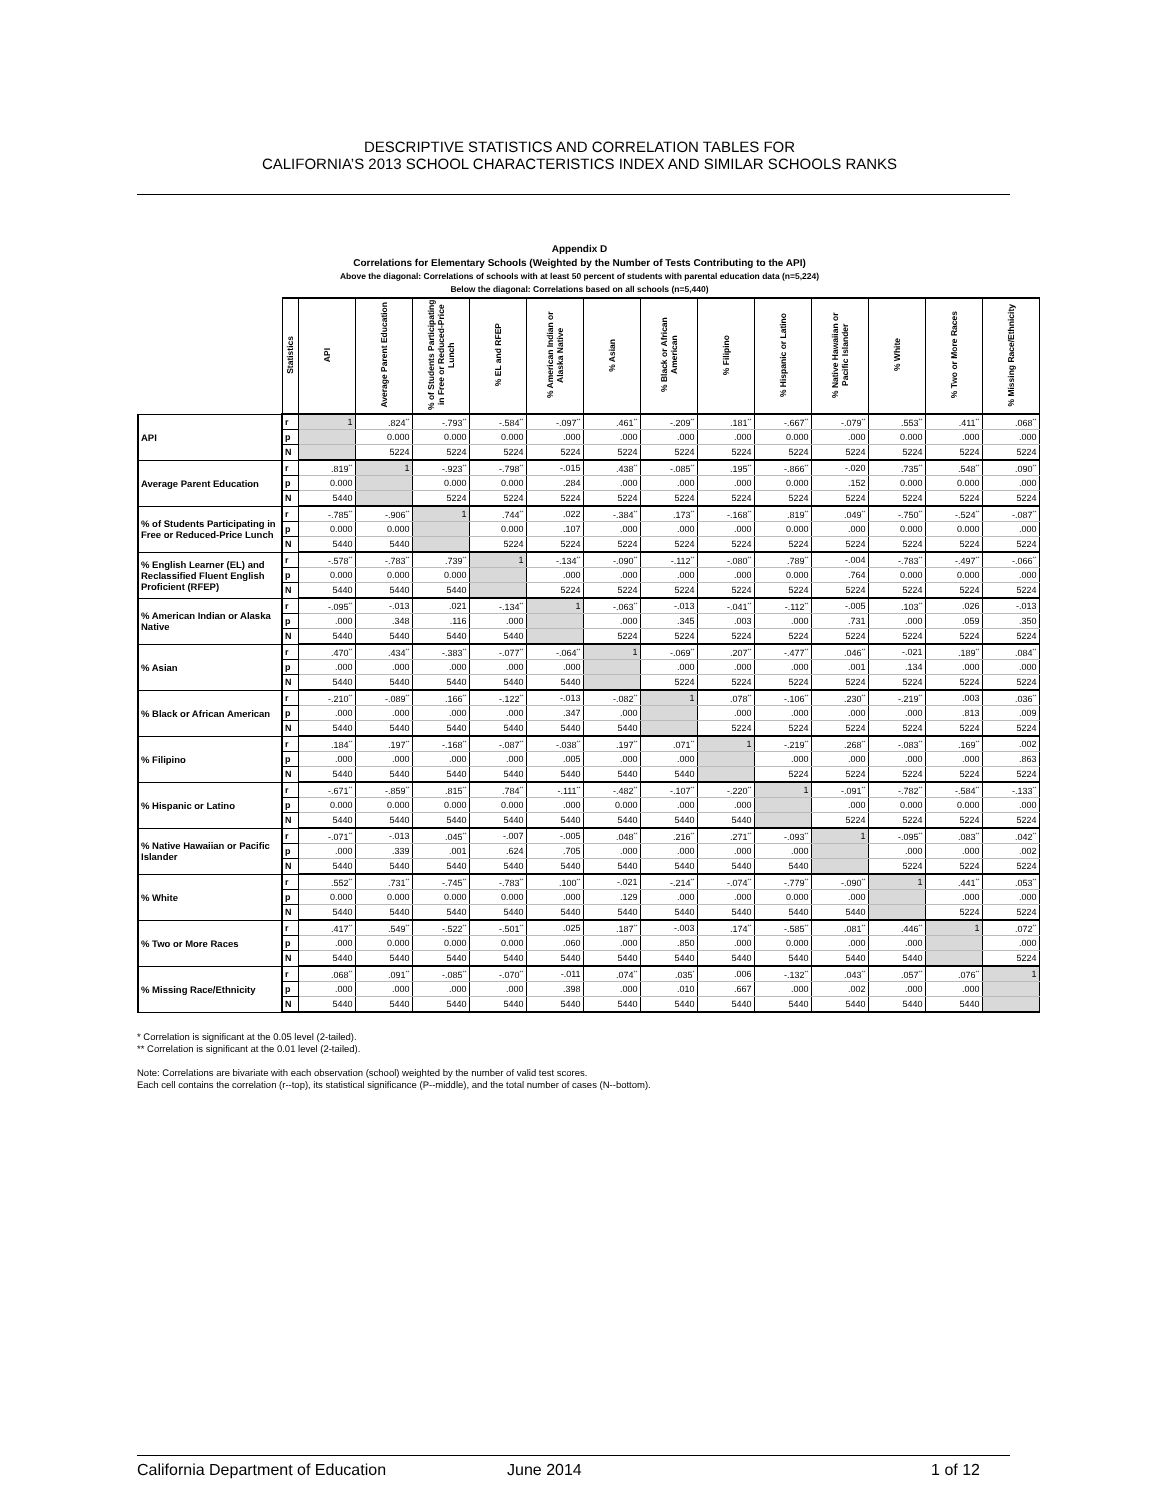DESCRIPTIVE STATISTICS AND CORRELATION TABLES FOR
CALIFORNIA’S 2013 SCHOOL CHARACTERISTICS INDEX AND SIMILAR SCHOOLS RANKS
Appendix D
Correlations for Elementary Schools (Weighted by the Number of Tests Contributing to the API)
Above the diagonal: Correlations of schools with at least 50 percent of students with parental education data (n=5,224)
Below the diagonal: Correlations based on all schools (n=5,440)
| | Statistics | API | Average Parent Education | % of Students Participating in Free or Reduced-Price Lunch | % EL and RFEP | % American Indian or Alaska Native | % Asian | % Black or African American | % Filipino | % Hispanic or Latino | % Native Hawaiian or Pacific Islander | % White | % Two or More Races | % Missing Race/Ethnicity |
| --- | --- | --- | --- | --- | --- | --- | --- | --- | --- | --- | --- | --- | --- | --- |
| API | r | 1 | .824<sup>**</sup> | -.793<sup>**</sup> | -.584<sup>**</sup> | -.097<sup>**</sup> | .461<sup>**</sup> | -.209<sup>**</sup> | .181<sup>**</sup> | -.667<sup>**</sup> | -.079<sup>**</sup> | .553<sup>**</sup> | .411<sup>**</sup> | .068<sup>**</sup> |
| | p | | 0.000 | 0.000 | 0.000 | .000 | .000 | .000 | .000 | 0.000 | .000 | 0.000 | .000 | .000 |
| | N | | 5224 | 5224 | 5224 | 5224 | 5224 | 5224 | 5224 | 5224 | 5224 | 5224 | 5224 | 5224 |
| Average Parent Education | r | .819<sup>**</sup> | 1 | -.923<sup>**</sup> | -.798<sup>**</sup> | -.015 | .438<sup>**</sup> | -.085<sup>**</sup> | .195<sup>**</sup> | -.866<sup>**</sup> | -.020 | .735<sup>**</sup> | .548<sup>**</sup> | .090<sup>**</sup> |
| | p | 0.000 | | 0.000 | 0.000 | .284 | .000 | .000 | .000 | 0.000 | .152 | 0.000 | 0.000 | .000 |
| | N | 5440 | | 5224 | 5224 | 5224 | 5224 | 5224 | 5224 | 5224 | 5224 | 5224 | 5224 | 5224 |
| % of Students Participating in Free or Reduced-Price Lunch | r | -.785<sup>**</sup> | -.906<sup>**</sup> | 1 | .744<sup>**</sup> | .022 | -.384<sup>**</sup> | .173<sup>**</sup> | -.168<sup>**</sup> | .819<sup>**</sup> | .049<sup>**</sup> | -.750<sup>**</sup> | -.524<sup>**</sup> | -.087<sup>**</sup> |
| | p | 0.000 | 0.000 | | 0.000 | .107 | .000 | .000 | .000 | 0.000 | .000 | 0.000 | 0.000 | .000 |
| | N | 5440 | 5440 | | 5224 | 5224 | 5224 | 5224 | 5224 | 5224 | 5224 | 5224 | 5224 | 5224 |
| % English Learner (EL) and Reclassified Fluent English Proficient (RFEP) | r | -.578<sup>**</sup> | -.783<sup>**</sup> | .739<sup>**</sup> | 1 | -.134<sup>**</sup> | -.090<sup>**</sup> | -.112<sup>**</sup> | -.080<sup>**</sup> | .789<sup>**</sup> | -.004 | -.783<sup>**</sup> | -.497<sup>**</sup> | -.066<sup>**</sup> |
| | p | 0.000 | 0.000 | 0.000 | | .000 | .000 | .000 | .000 | 0.000 | .764 | 0.000 | 0.000 | .000 |
| | N | 5440 | 5440 | 5440 | | 5224 | 5224 | 5224 | 5224 | 5224 | 5224 | 5224 | 5224 | 5224 |
| % American Indian or Alaska Native | r | -.095<sup>**</sup> | -.013 | .021 | -.134<sup>**</sup> | 1 | -.063<sup>**</sup> | -.013 | -.041<sup>**</sup> | -.112<sup>**</sup> | -.005 | .103<sup>**</sup> | .026 | -.013 |
| | p | .000 | .348 | .116 | .000 | | .000 | .345 | .003 | .000 | .731 | .000 | .059 | .350 |
| | N | 5440 | 5440 | 5440 | 5440 | | 5224 | 5224 | 5224 | 5224 | 5224 | 5224 | 5224 | 5224 |
| % Asian | r | .470<sup>**</sup> | .434<sup>**</sup> | -.383<sup>**</sup> | -.077<sup>**</sup> | -.064<sup>**</sup> | 1 | -.069<sup>**</sup> | .207<sup>**</sup> | -.477<sup>**</sup> | .046<sup>**</sup> | -.021 | .189<sup>**</sup> | .084<sup>**</sup> |
| | p | .000 | .000 | .000 | .000 | .000 | | .000 | .000 | .000 | .001 | .134 | .000 | .000 |
| | N | 5440 | 5440 | 5440 | 5440 | 5440 | | 5224 | 5224 | 5224 | 5224 | 5224 | 5224 | 5224 |
| % Black or African American | r | -.210<sup>**</sup> | -.089<sup>**</sup> | .166<sup>**</sup> | -.122<sup>**</sup> | -.013 | -.082<sup>**</sup> | 1 | .078<sup>**</sup> | -.106<sup>**</sup> | .230<sup>**</sup> | -.219<sup>**</sup> | .003 | .036<sup>**</sup> |
| | p | .000 | .000 | .000 | .000 | .347 | .000 | | .000 | .000 | .000 | .000 | .813 | .009 |
| | N | 5440 | 5440 | 5440 | 5440 | 5440 | 5440 | | 5224 | 5224 | 5224 | 5224 | 5224 | 5224 |
| % Filipino | r | .184<sup>**</sup> | .197<sup>**</sup> | -.168<sup>**</sup> | -.087<sup>**</sup> | -.038<sup>**</sup> | .197<sup>**</sup> | .071<sup>**</sup> | 1 | -.219<sup>**</sup> | .268<sup>**</sup> | -.083<sup>**</sup> | .169<sup>**</sup> | .002 |
| | p | .000 | .000 | .000 | .000 | .005 | .000 | .000 | | .000 | .000 | .000 | .000 | .863 |
| | N | 5440 | 5440 | 5440 | 5440 | 5440 | 5440 | 5440 | | 5224 | 5224 | 5224 | 5224 | 5224 |
| % Hispanic or Latino | r | -.671<sup>**</sup> | -.859<sup>**</sup> | .815<sup>**</sup> | .784<sup>**</sup> | -.111<sup>**</sup> | -.482<sup>**</sup> | -.107<sup>**</sup> | -.220<sup>**</sup> | 1 | -.091<sup>**</sup> | -.782<sup>**</sup> | -.584<sup>**</sup> | -.133<sup>**</sup> |
| | p | 0.000 | 0.000 | 0.000 | 0.000 | .000 | 0.000 | .000 | .000 | | .000 | 0.000 | 0.000 | .000 |
| | N | 5440 | 5440 | 5440 | 5440 | 5440 | 5440 | 5440 | 5440 | | 5224 | 5224 | 5224 | 5224 |
| % Native Hawaiian or Pacific Islander | r | -.071<sup>**</sup> | -.013 | .045<sup>**</sup> | -.007 | -.005 | .048<sup>**</sup> | .216<sup>**</sup> | .271<sup>**</sup> | -.093<sup>**</sup> | 1 | -.095<sup>**</sup> | .083<sup>**</sup> | .042<sup>**</sup> |
| | p | .000 | .339 | .001 | .624 | .705 | .000 | .000 | .000 | .000 | | .000 | .000 | .002 |
| | N | 5440 | 5440 | 5440 | 5440 | 5440 | 5440 | 5440 | 5440 | 5440 | | 5224 | 5224 | 5224 |
| % White | r | .552<sup>**</sup> | .731<sup>**</sup> | -.745<sup>**</sup> | -.783<sup>**</sup> | .100<sup>**</sup> | -.021 | -.214<sup>**</sup> | -.074<sup>**</sup> | -.779<sup>**</sup> | -.090<sup>**</sup> | 1 | .441<sup>**</sup> | .053<sup>**</sup> |
| | p | 0.000 | 0.000 | 0.000 | 0.000 | .000 | .129 | .000 | .000 | 0.000 | .000 | | .000 | .000 |
| | N | 5440 | 5440 | 5440 | 5440 | 5440 | 5440 | 5440 | 5440 | 5440 | 5440 | | 5224 | 5224 |
| % Two or More Races | r | .417<sup>**</sup> | .549<sup>**</sup> | -.522<sup>**</sup> | -.501<sup>**</sup> | .025 | .187<sup>**</sup> | -.003 | .174<sup>**</sup> | -.585<sup>**</sup> | .081<sup>**</sup> | .446<sup>**</sup> | 1 | .072<sup>**</sup> |
| | p | .000 | 0.000 | 0.000 | 0.000 | .060 | .000 | .850 | .000 | 0.000 | .000 | .000 | | .000 |
| | N | 5440 | 5440 | 5440 | 5440 | 5440 | 5440 | 5440 | 5440 | 5440 | 5440 | 5440 | | 5224 |
| % Missing Race/Ethnicity | r | .068<sup>**</sup> | .091<sup>**</sup> | -.085<sup>**</sup> | -.070<sup>**</sup> | -.011 | .074<sup>**</sup> | .035<sup>*</sup> | .006 | -.132<sup>**</sup> | .043<sup>**</sup> | .057<sup>**</sup> | .076<sup>**</sup> | 1 |
| | p | .000 | .000 | .000 | .000 | .398 | .000 | .010 | .667 | .000 | .002 | .000 | .000 | |
| | N | 5440 | 5440 | 5440 | 5440 | 5440 | 5440 | 5440 | 5440 | 5440 | 5440 | 5440 | 5440 | |
* Correlation is significant at the 0.05 level (2-tailed).
** Correlation is significant at the 0.01 level (2-tailed).
Note: Correlations are bivariate with each observation (school) weighted by the number of valid test scores.
Each cell contains the correlation (r--top), its statistical significance (P--middle), and the total number of cases (N--bottom).
California Department of Education June 2014 1 of 12